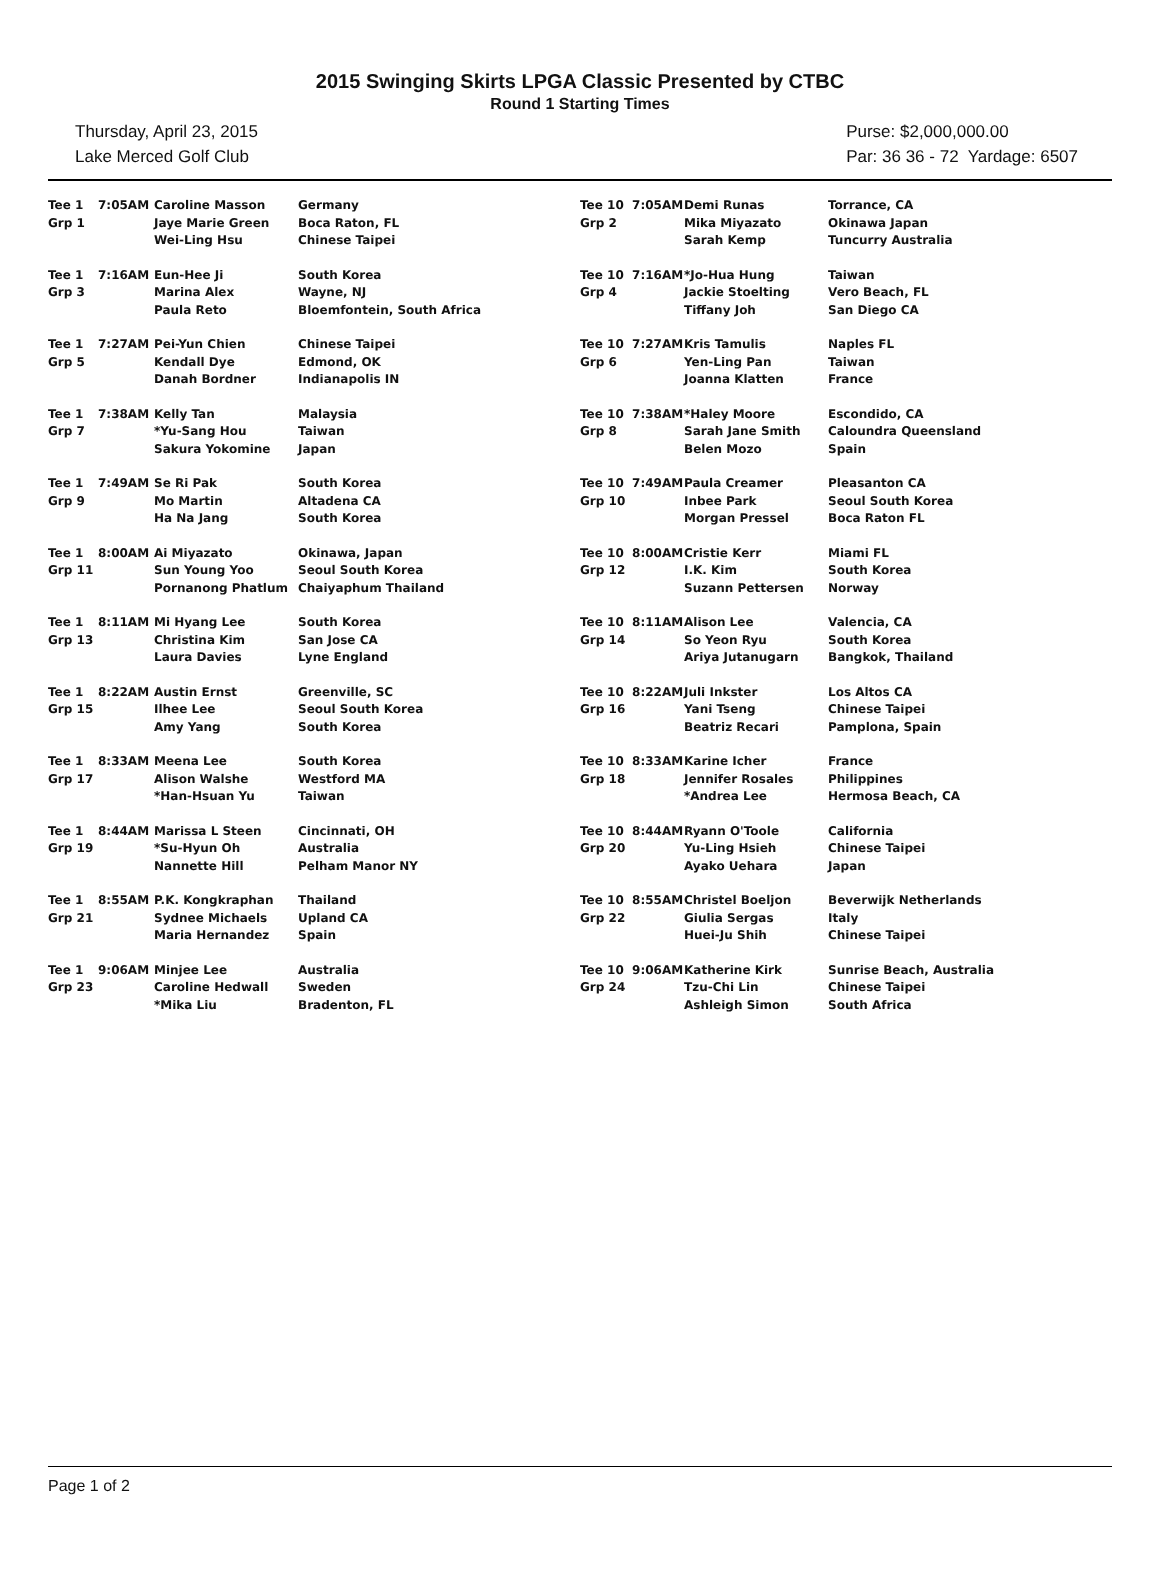2015 Swinging Skirts LPGA Classic Presented by CTBC
Round 1 Starting Times
Thursday, April 23, 2015
Lake Merced Golf Club
Purse: $2,000,000.00
Par: 36 36 - 72 Yardage: 6507
| Tee 1 Grp 1 | 7:05AM | Caroline Masson Jaye Marie Green Wei-Ling Hsu | Germany Boca Raton, FL Chinese Taipei |
| Tee 1 Grp 3 | 7:16AM | Eun-Hee Ji Marina Alex Paula Reto | South Korea Wayne, NJ Bloemfontein, South Africa |
| Tee 1 Grp 5 | 7:27AM | Pei-Yun Chien Kendall Dye Danah Bordner | Chinese Taipei Edmond, OK Indianapolis IN |
| Tee 1 Grp 7 | 7:38AM | Kelly Tan *Yu-Sang Hou Sakura Yokomine | Malaysia Taiwan Japan |
| Tee 1 Grp 9 | 7:49AM | Se Ri Pak Mo Martin Ha Na Jang | South Korea Altadena CA South Korea |
| Tee 1 Grp 11 | 8:00AM | Ai Miyazato Sun Young Yoo Pornanong Phatlum | Okinawa, Japan Seoul South Korea Chaiyaphum Thailand |
| Tee 1 Grp 13 | 8:11AM | Mi Hyang Lee Christina Kim Laura Davies | South Korea San Jose CA Lyne England |
| Tee 1 Grp 15 | 8:22AM | Austin Ernst Ilhee Lee Amy Yang | Greenville, SC Seoul South Korea South Korea |
| Tee 1 Grp 17 | 8:33AM | Meena Lee Alison Walshe *Han-Hsuan Yu | South Korea Westford MA Taiwan |
| Tee 1 Grp 19 | 8:44AM | Marissa L Steen *Su-Hyun Oh Nannette Hill | Cincinnati, OH Australia Pelham Manor NY |
| Tee 1 Grp 21 | 8:55AM | P.K. Kongkraphan Sydnee Michaels Maria Hernandez | Thailand Upland CA Spain |
| Tee 1 Grp 23 | 9:06AM | Minjee Lee Caroline Hedwall *Mika Liu | Australia Sweden Bradenton, FL |
| Tee 10 7:05AM Grp 2 | Demi Runas Mika Miyazato Sarah Kemp | Torrance, CA Okinawa Japan Tuncurry Australia |
| Tee 10 7:16AM Grp 4 | *Jo-Hua Hung Jackie Stoelting Tiffany Joh | Taiwan Vero Beach, FL San Diego CA |
| Tee 10 7:27AM Grp 6 | Kris Tamulis Yen-Ling Pan Joanna Klatten | Naples FL Taiwan France |
| Tee 10 7:38AM Grp 8 | *Haley Moore Sarah Jane Smith Belen Mozo | Escondido, CA Caloundra Queensland Spain |
| Tee 10 7:49AM Grp 10 | Paula Creamer Inbee Park Morgan Pressel | Pleasanton CA Seoul South Korea Boca Raton FL |
| Tee 10 8:00AM Grp 12 | Cristie Kerr I.K. Kim Suzann Pettersen | Miami FL South Korea Norway |
| Tee 10 8:11AM Grp 14 | Alison Lee So Yeon Ryu Ariya Jutanugarn | Valencia, CA South Korea Bangkok, Thailand |
| Tee 10 8:22AM Grp 16 | Juli Inkster Yani Tseng Beatriz Recari | Los Altos CA Chinese Taipei Pamplona, Spain |
| Tee 10 8:33AM Grp 18 | Karine Icher Jennifer Rosales *Andrea Lee | France Philippines Hermosa Beach, CA |
| Tee 10 8:44AM Grp 20 | Ryann O'Toole Yu-Ling Hsieh Ayako Uehara | California Chinese Taipei Japan |
| Tee 10 8:55AM Grp 22 | Christel Boeljon Giulia Sergas Huei-Ju Shih | Beverwijk Netherlands Italy Chinese Taipei |
| Tee 10 9:06AM Grp 24 | Katherine Kirk Tzu-Chi Lin Ashleigh Simon | Sunrise Beach, Australia Chinese Taipei South Africa |
Page 1 of 2